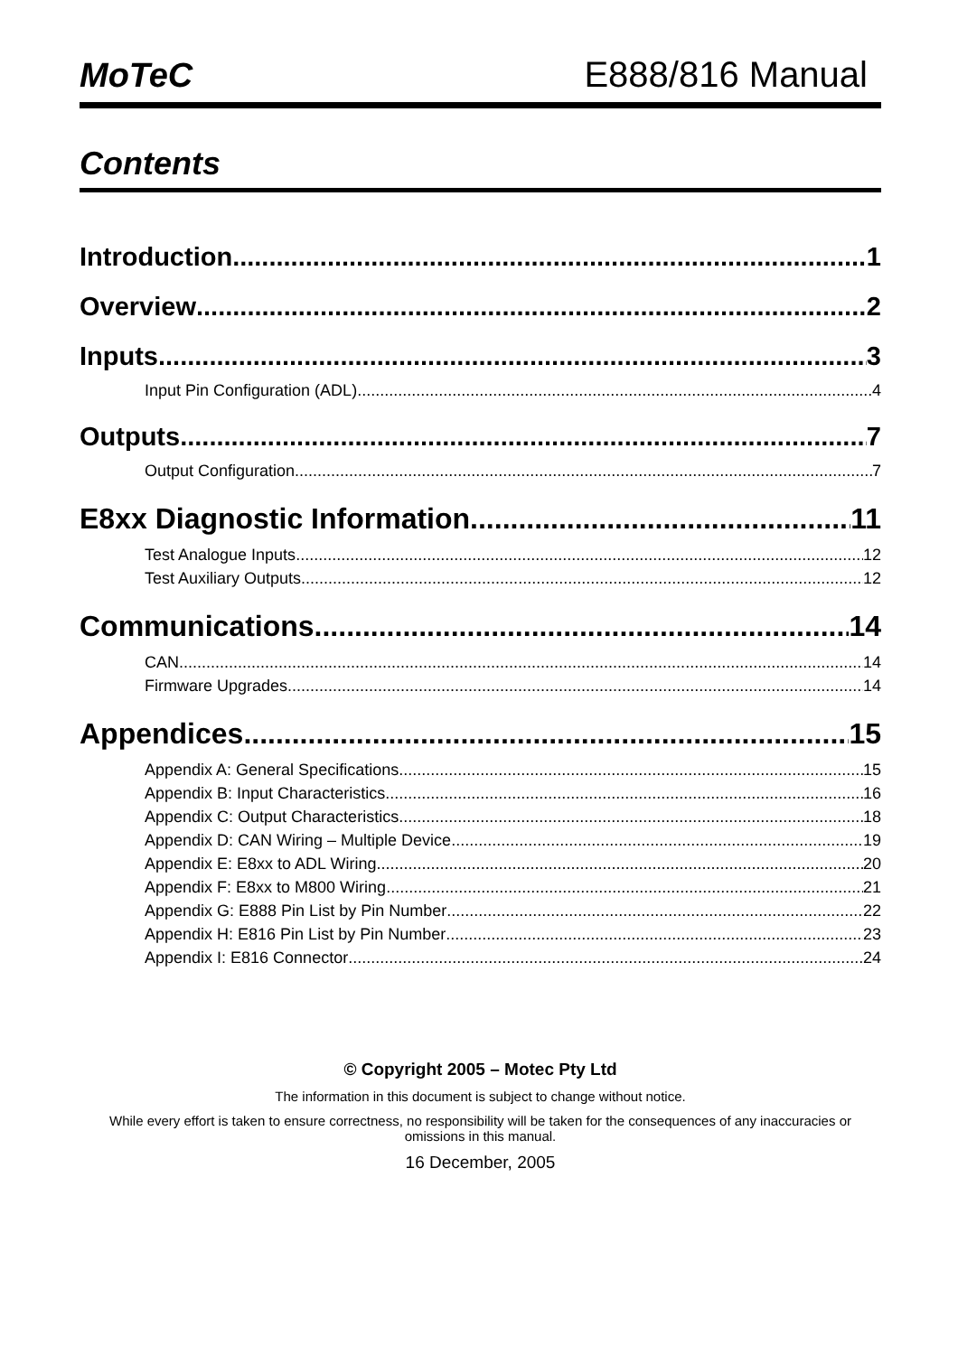MoTeC E888/816 Manual
Contents
Introduction 1
Overview 2
Inputs 3
Input Pin Configuration (ADL) 4
Outputs 7
Output Configuration 7
E8xx Diagnostic Information 11
Test Analogue Inputs 12
Test Auxiliary Outputs 12
Communications 14
CAN 14
Firmware Upgrades 14
Appendices 15
Appendix A: General Specifications 15
Appendix B: Input Characteristics 16
Appendix C: Output Characteristics 18
Appendix D: CAN Wiring – Multiple Device 19
Appendix E: E8xx to ADL Wiring 20
Appendix F: E8xx to M800 Wiring 21
Appendix G: E888 Pin List by Pin Number 22
Appendix H: E816 Pin List by Pin Number 23
Appendix I: E816 Connector 24
© Copyright 2005 – Motec Pty Ltd
The information in this document is subject to change without notice.
While every effort is taken to ensure correctness, no responsibility will be taken for the consequences of any inaccuracies or omissions in this manual.
16 December, 2005